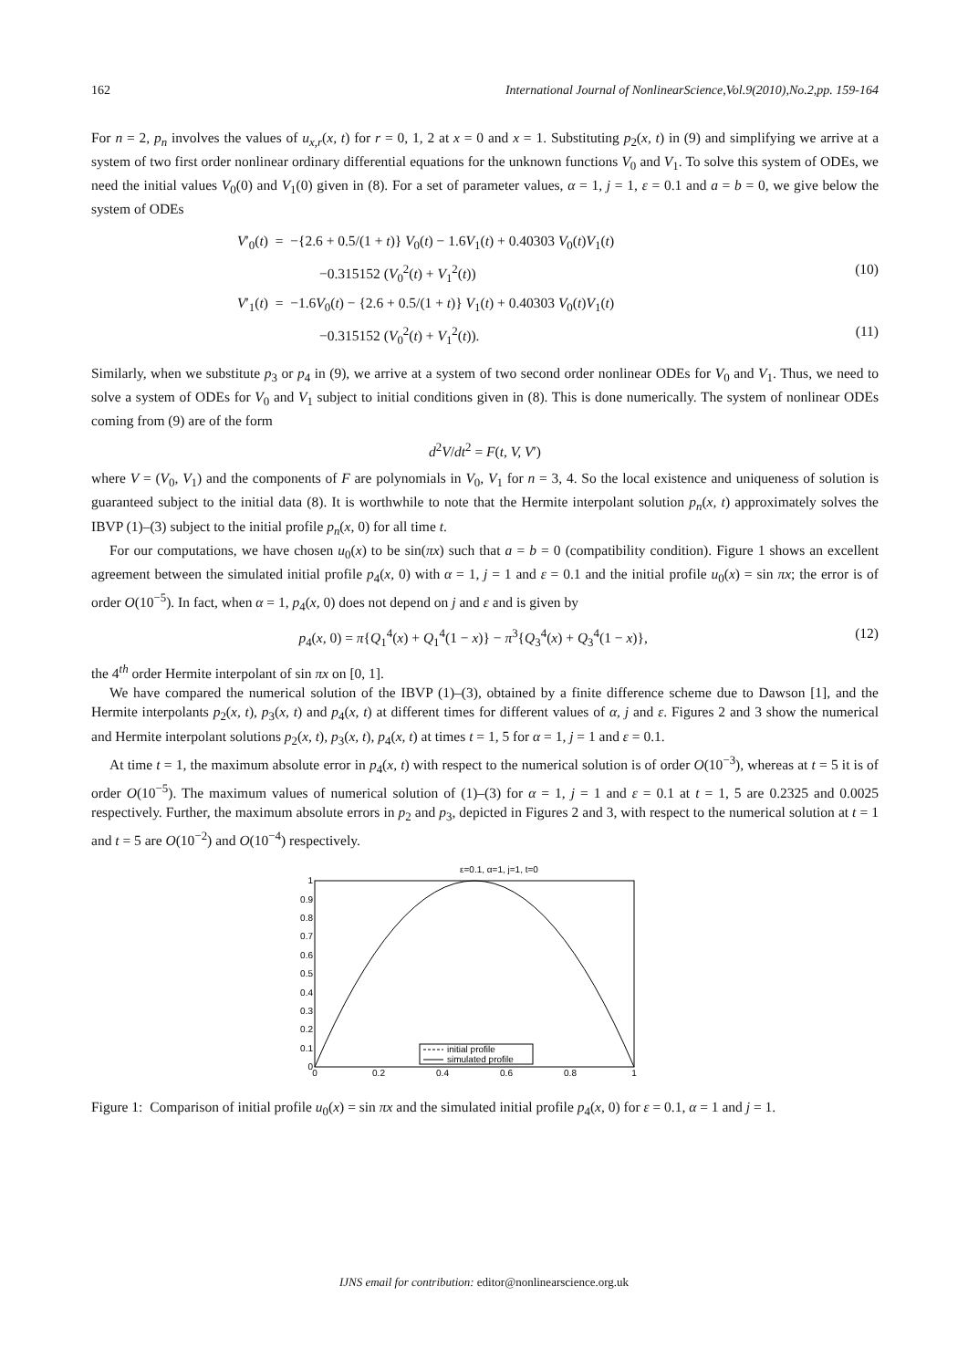162 International Journal of NonlinearScience,Vol.9(2010),No.2,pp. 159-164
For n = 2, p<sub>n</sub> involves the values of u<sub>x,r</sub>(x, t) for r = 0, 1, 2 at x = 0 and x = 1. Substituting p<sub>2</sub>(x, t) in (9) and simplifying we arrive at a system of two first order nonlinear ordinary differential equations for the unknown functions V<sub>0</sub> and V<sub>1</sub>. To solve this system of ODEs, we need the initial values V<sub>0</sub>(0) and V<sub>1</sub>(0) given in (8). For a set of parameter values, α = 1, j = 1, ε = 0.1 and a = b = 0, we give below the system of ODEs
V′<sub>0</sub>(t) = −{2.6 + 0.5/(1 + t)} V<sub>0</sub>(t) − 1.6V<sub>1</sub>(t) + 0.40303 V<sub>0</sub>(t)V<sub>1</sub>(t)
−0.315152 (V<sub>0</sub><sup>2</sup>(t) + V<sub>1</sub><sup>2</sup>(t)) (10)
V′<sub>1</sub>(t) = −1.6V<sub>0</sub>(t) − {2.6 + 0.5/(1 + t)} V<sub>1</sub>(t) + 0.40303 V<sub>0</sub>(t)V<sub>1</sub>(t)
−0.315152 (V<sub>0</sub><sup>2</sup>(t) + V<sub>1</sub><sup>2</sup>(t)). (11)
Similarly, when we substitute p<sub>3</sub> or p<sub>4</sub> in (9), we arrive at a system of two second order nonlinear ODEs for V<sub>0</sub> and V<sub>1</sub>. Thus, we need to solve a system of ODEs for V<sub>0</sub> and V<sub>1</sub> subject to initial conditions given in (8). This is done numerically. The system of nonlinear ODEs coming from (9) are of the form
d<sup>2</sup>V/dt<sup>2</sup> = F(t, V, V′)
where V = (V<sub>0</sub>, V<sub>1</sub>) and the components of F are polynomials in V<sub>0</sub>, V<sub>1</sub> for n = 3, 4. So the local existence and uniqueness of solution is guaranteed subject to the initial data (8). It is worthwhile to note that the Hermite interpolant solution p<sub>n</sub>(x, t) approximately solves the IBVP (1)–(3) subject to the initial profile p<sub>n</sub>(x, 0) for all time t.
For our computations, we have chosen u<sub>0</sub>(x) to be sin(πx) such that a = b = 0 (compatibility condition). Figure 1 shows an excellent agreement between the simulated initial profile p<sub>4</sub>(x, 0) with α = 1, j = 1 and ε = 0.1 and the initial profile u<sub>0</sub>(x) = sin πx; the error is of order O(10<sup>−5</sup>). In fact, when α = 1, p<sub>4</sub>(x, 0) does not depend on j and ε and is given by
p<sub>4</sub>(x, 0) = π{Q<sub>1</sub><sup>4</sup>(x) + Q<sub>1</sub><sup>4</sup>(1 − x)} − π<sup>3</sup>{Q<sub>3</sub><sup>4</sup>(x) + Q<sub>3</sub><sup>4</sup>(1 − x)}, (12)
the 4<sup>th</sup> order Hermite interpolant of sin πx on [0, 1].
We have compared the numerical solution of the IBVP (1)–(3), obtained by a finite difference scheme due to Dawson [1], and the Hermite interpolants p<sub>2</sub>(x, t), p<sub>3</sub>(x, t) and p<sub>4</sub>(x, t) at different times for different values of α, j and ε. Figures 2 and 3 show the numerical and Hermite interpolant solutions p<sub>2</sub>(x, t), p<sub>3</sub>(x, t), p<sub>4</sub>(x, t) at times t = 1, 5 for α = 1, j = 1 and ε = 0.1.
At time t = 1, the maximum absolute error in p<sub>4</sub>(x, t) with respect to the numerical solution is of order O(10<sup>−3</sup>), whereas at t = 5 it is of order O(10<sup>−5</sup>). The maximum values of numerical solution of (1)–(3) for α = 1, j = 1 and ε = 0.1 at t = 1, 5 are 0.2325 and 0.0025 respectively. Further, the maximum absolute errors in p<sub>2</sub> and p<sub>3</sub>, depicted in Figures 2 and 3, with respect to the numerical solution at t = 1 and t = 5 are O(10<sup>−2</sup>) and O(10<sup>−4</sup>) respectively.
ε=0.1, α=1, j=1, t=0
0
0.1
0.2
0.3
0.4
0.5
0.6
0.7
0.8
0.9
1
0
0.2
0.4
0.6
0.8
1
initial profile
simulated profile
Figure 1: Comparison of initial profile u<sub>0</sub>(x) = sin πx and the simulated initial profile p<sub>4</sub>(x, 0) for ε = 0.1, α = 1 and j = 1.
IJNS email for contribution: editor@nonlinearscience.org.uk